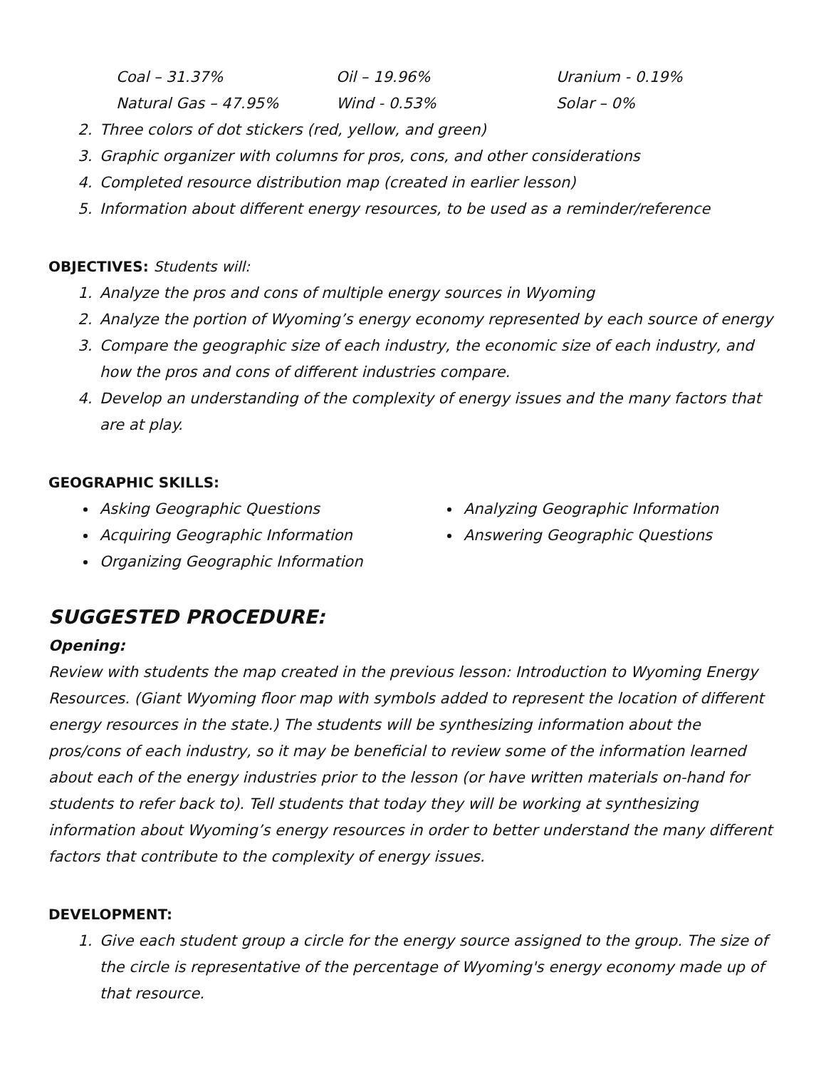Coal – 31.37% Oil – 19.96% Uranium - 0.19%
Natural Gas – 47.95% Wind - 0.53% Solar – 0%
2. Three colors of dot stickers (red, yellow, and green)
3. Graphic organizer with columns for pros, cons, and other considerations
4. Completed resource distribution map (created in earlier lesson)
5. Information about different energy resources, to be used as a reminder/reference
OBJECTIVES: Students will:
1. Analyze the pros and cons of multiple energy sources in Wyoming
2. Analyze the portion of Wyoming’s energy economy represented by each source of energy
3. Compare the geographic size of each industry, the economic size of each industry, and how the pros and cons of different industries compare.
4. Develop an understanding of the complexity of energy issues and the many factors that are at play.
GEOGRAPHIC SKILLS:
Asking Geographic Questions
Acquiring Geographic Information
Organizing Geographic Information
Analyzing Geographic Information
Answering Geographic Questions
SUGGESTED PROCEDURE:
Opening:
Review with students the map created in the previous lesson: Introduction to Wyoming Energy Resources. (Giant Wyoming floor map with symbols added to represent the location of different energy resources in the state.) The students will be synthesizing information about the pros/cons of each industry, so it may be beneficial to review some of the information learned about each of the energy industries prior to the lesson (or have written materials on-hand for students to refer back to). Tell students that today they will be working at synthesizing information about Wyoming’s energy resources in order to better understand the many different factors that contribute to the complexity of energy issues.
DEVELOPMENT:
1. Give each student group a circle for the energy source assigned to the group. The size of the circle is representative of the percentage of Wyoming's energy economy made up of that resource.